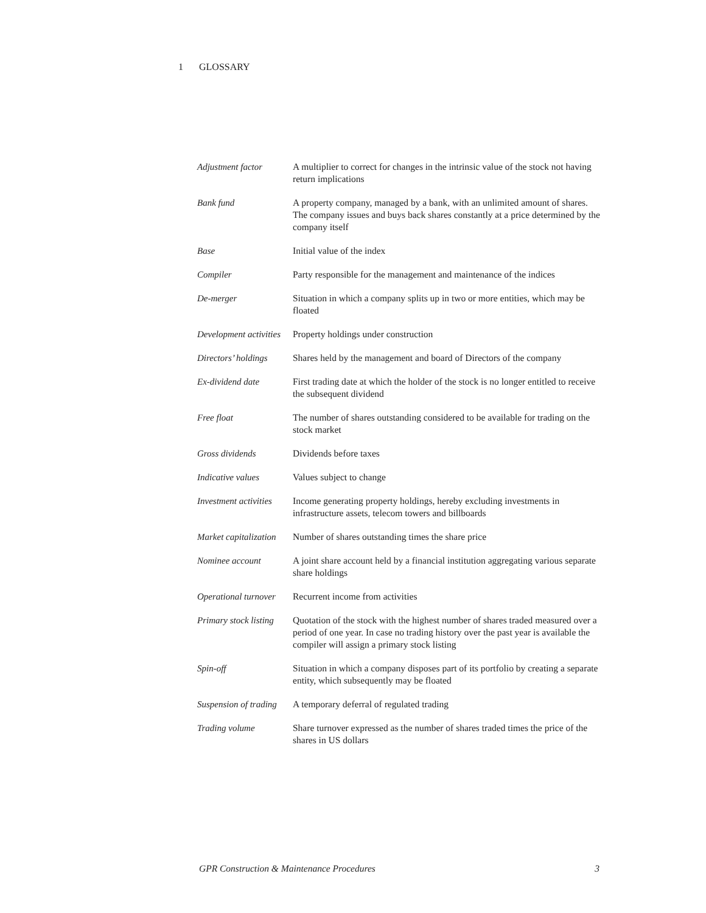1 GLOSSARY
| Adjustment factor | A multiplier to correct for changes in the intrinsic value of the stock not having return implications |
| Bank fund | A property company, managed by a bank, with an unlimited amount of shares. The company issues and buys back shares constantly at a price determined by the company itself |
| Base | Initial value of the index |
| Compiler | Party responsible for the management and maintenance of the indices |
| De-merger | Situation in which a company splits up in two or more entities, which may be floated |
| Development activities | Property holdings under construction |
| Directors’ holdings | Shares held by the management and board of Directors of the company |
| Ex-dividend date | First trading date at which the holder of the stock is no longer entitled to receive the subsequent dividend |
| Free float | The number of shares outstanding considered to be available for trading on the stock market |
| Gross dividends | Dividends before taxes |
| Indicative values | Values subject to change |
| Investment activities | Income generating property holdings, hereby excluding investments in infrastructure assets, telecom towers and billboards |
| Market capitalization | Number of shares outstanding times the share price |
| Nominee account | A joint share account held by a financial institution aggregating various separate share holdings |
| Operational turnover | Recurrent income from activities |
| Primary stock listing | Quotation of the stock with the highest number of shares traded measured over a period of one year. In case no trading history over the past year is available the compiler will assign a primary stock listing |
| Spin-off | Situation in which a company disposes part of its portfolio by creating a separate entity, which subsequently may be floated |
| Suspension of trading | A temporary deferral of regulated trading |
| Trading volume | Share turnover expressed as the number of shares traded times the price of the shares in US dollars |
GPR Construction & Maintenance Procedures 3